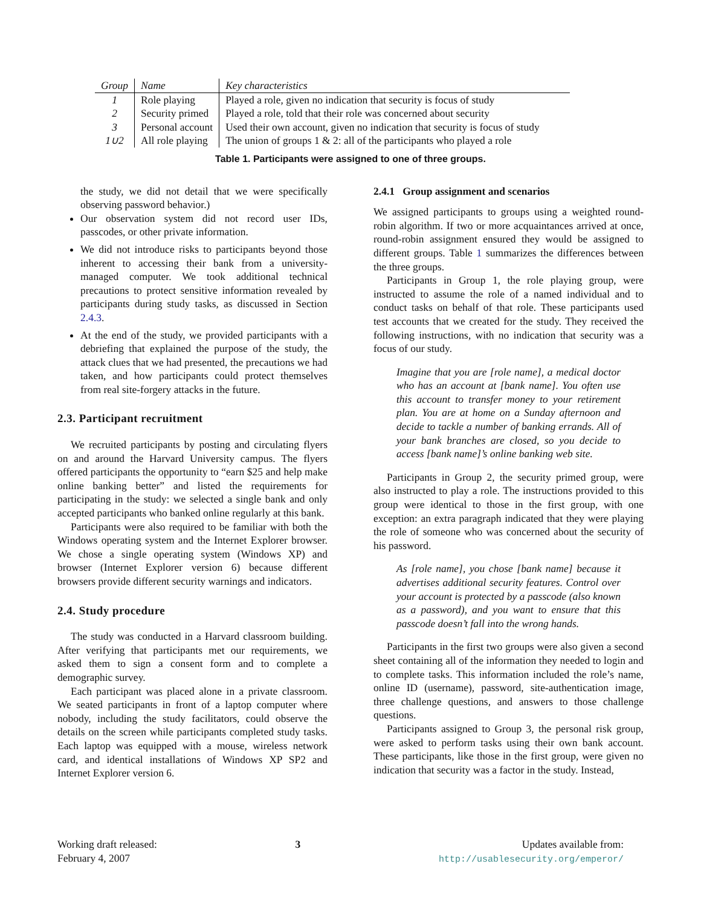| Group | Name | Key characteristics |
| --- | --- | --- |
| 1 | Role playing | Played a role, given no indication that security is focus of study |
| 2 | Security primed | Played a role, told that their role was concerned about security |
| 3 | Personal account | Used their own account, given no indication that security is focus of study |
| 1∪2 | All role playing | The union of groups 1 & 2: all of the participants who played a role |
Table 1. Participants were assigned to one of three groups.
the study, we did not detail that we were specifically observing password behavior.)
Our observation system did not record user IDs, passcodes, or other private information.
We did not introduce risks to participants beyond those inherent to accessing their bank from a university-managed computer. We took additional technical precautions to protect sensitive information revealed by participants during study tasks, as discussed in Section 2.4.3.
At the end of the study, we provided participants with a debriefing that explained the purpose of the study, the attack clues that we had presented, the precautions we had taken, and how participants could protect themselves from real site-forgery attacks in the future.
2.3. Participant recruitment
We recruited participants by posting and circulating flyers on and around the Harvard University campus. The flyers offered participants the opportunity to “earn $25 and help make online banking better” and listed the requirements for participating in the study: we selected a single bank and only accepted participants who banked online regularly at this bank.
Participants were also required to be familiar with both the Windows operating system and the Internet Explorer browser. We chose a single operating system (Windows XP) and browser (Internet Explorer version 6) because different browsers provide different security warnings and indicators.
2.4. Study procedure
The study was conducted in a Harvard classroom building. After verifying that participants met our requirements, we asked them to sign a consent form and to complete a demographic survey.
Each participant was placed alone in a private classroom. We seated participants in front of a laptop computer where nobody, including the study facilitators, could observe the details on the screen while participants completed study tasks. Each laptop was equipped with a mouse, wireless network card, and identical installations of Windows XP SP2 and Internet Explorer version 6.
2.4.1 Group assignment and scenarios
We assigned participants to groups using a weighted round-robin algorithm. If two or more acquaintances arrived at once, round-robin assignment ensured they would be assigned to different groups. Table 1 summarizes the differences between the three groups.
Participants in Group 1, the role playing group, were instructed to assume the role of a named individual and to conduct tasks on behalf of that role. These participants used test accounts that we created for the study. They received the following instructions, with no indication that security was a focus of our study.
Imagine that you are [role name], a medical doctor who has an account at [bank name]. You often use this account to transfer money to your retirement plan. You are at home on a Sunday afternoon and decide to tackle a number of banking errands. All of your bank branches are closed, so you decide to access [bank name]’s online banking web site.
Participants in Group 2, the security primed group, were also instructed to play a role. The instructions provided to this group were identical to those in the first group, with one exception: an extra paragraph indicated that they were playing the role of someone who was concerned about the security of his password.
As [role name], you chose [bank name] because it advertises additional security features. Control over your account is protected by a passcode (also known as a password), and you want to ensure that this passcode doesn’t fall into the wrong hands.
Participants in the first two groups were also given a second sheet containing all of the information they needed to login and to complete tasks. This information included the role’s name, online ID (username), password, site-authentication image, three challenge questions, and answers to those challenge questions.
Participants assigned to Group 3, the personal risk group, were asked to perform tasks using their own bank account. These participants, like those in the first group, were given no indication that security was a factor in the study. Instead,
Working draft released:
February 4, 2007
3 Updates available from:
http://usablesecurity.org/emperor/